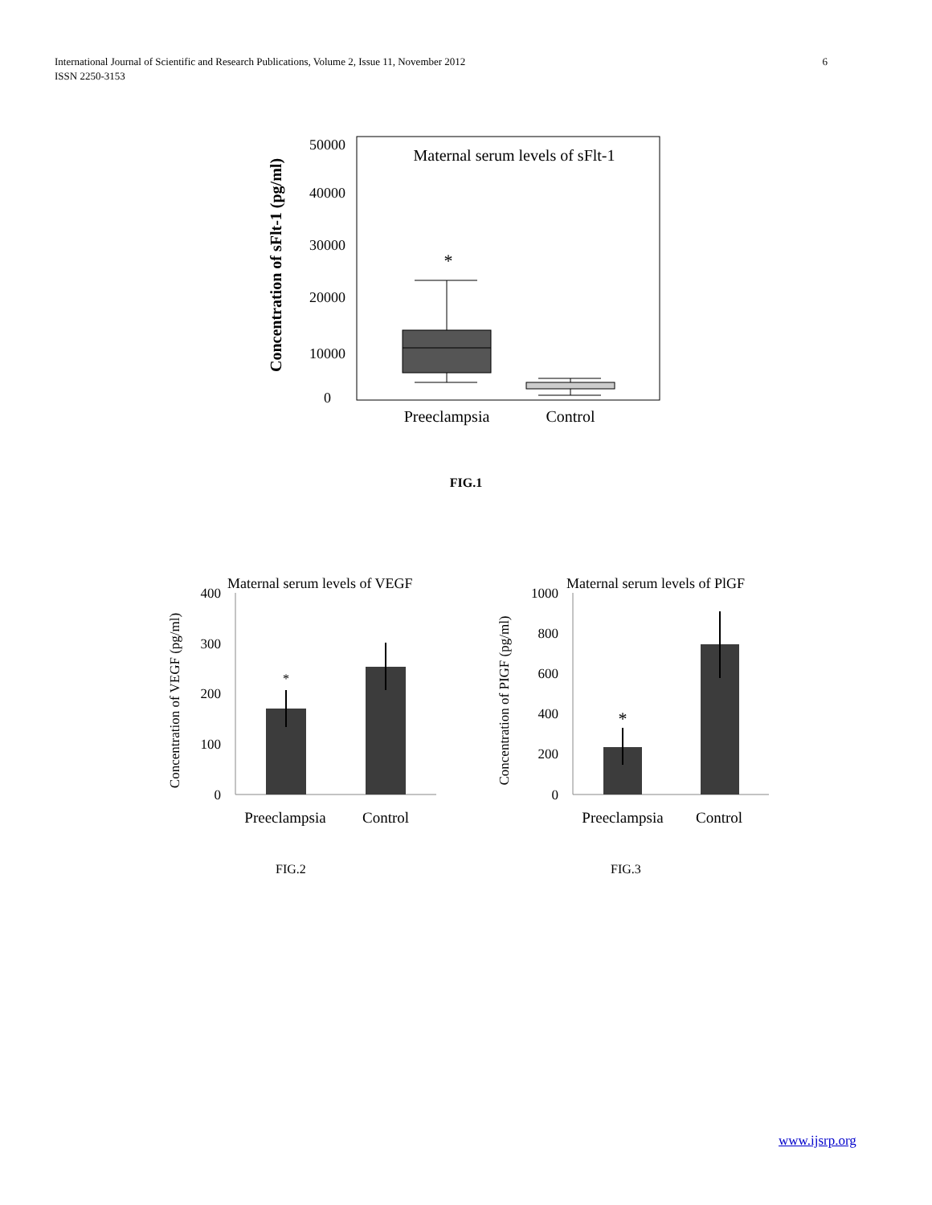6 International Journal of Scientific and Research Publications, Volume 2, Issue 11, November 2012
ISSN 2250-3153
Concentration of sFlt-1 (pg/ml)
50000
40000
30000
20000
10000
0
Maternal serum levels of sFlt-1
*
Preeclampsia
Control
FIG.1
Concentration of VEGF (pg/ml)
Maternal serum levels of VEGF
400
300
200
100
0
*
Preeclampsia
Control
Concentration of PIGF (pg/ml)
Maternal serum levels of PlGF
1000
800
600
400
200
0
*
Preeclampsia
Control
FIG.2 FIG.3
www.ijsrp.org